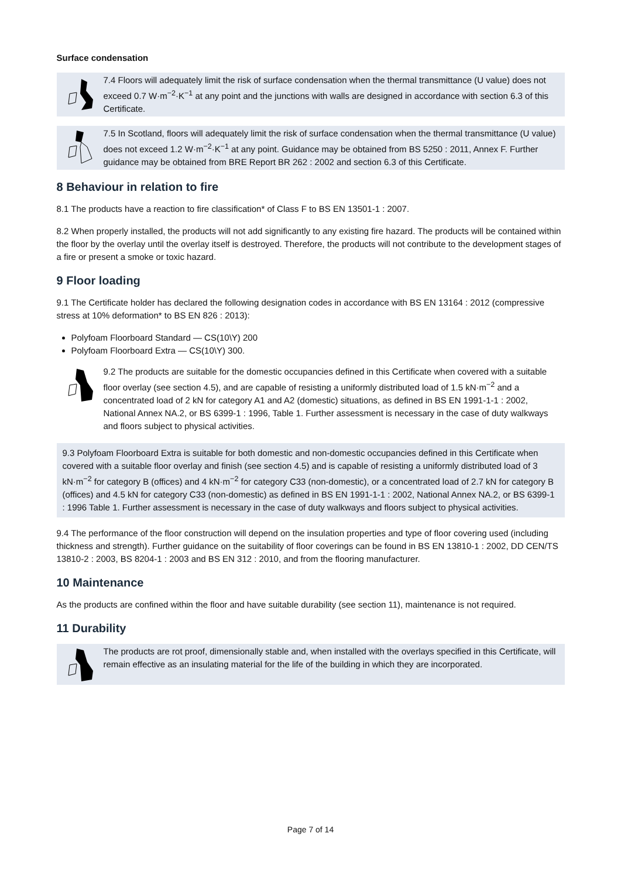Surface condensation
7.4 Floors will adequately limit the risk of surface condensation when the thermal transmittance (U value) does not exceed 0.7 W·m<sup>−2</sup>·K<sup>−1</sup> at any point and the junctions with walls are designed in accordance with section 6.3 of this Certificate.
7.5 In Scotland, floors will adequately limit the risk of surface condensation when the thermal transmittance (U value) does not exceed 1.2 W·m<sup>−2</sup>·K<sup>−1</sup> at any point. Guidance may be obtained from BS 5250 : 2011, Annex F. Further guidance may be obtained from BRE Report BR 262 : 2002 and section 6.3 of this Certificate.
8 Behaviour in relation to fire
8.1 The products have a reaction to fire classification* of Class F to BS EN 13501-1 : 2007.
8.2 When properly installed, the products will not add significantly to any existing fire hazard. The products will be contained within the floor by the overlay until the overlay itself is destroyed. Therefore, the products will not contribute to the development stages of a fire or present a smoke or toxic hazard.
9 Floor loading
9.1 The Certificate holder has declared the following designation codes in accordance with BS EN 13164 : 2012 (compressive stress at 10% deformation* to BS EN 826 : 2013):
Polyfoam Floorboard Standard — CS(10\Y) 200
Polyfoam Floorboard Extra — CS(10\Y) 300.
9.2 The products are suitable for the domestic occupancies defined in this Certificate when covered with a suitable floor overlay (see section 4.5), and are capable of resisting a uniformly distributed load of 1.5 kN·m<sup>−2</sup> and a concentrated load of 2 kN for category A1 and A2 (domestic) situations, as defined in BS EN 1991-1-1 : 2002, National Annex NA.2, or BS 6399-1 : 1996, Table 1. Further assessment is necessary in the case of duty walkways and floors subject to physical activities.
9.3 Polyfoam Floorboard Extra is suitable for both domestic and non-domestic occupancies defined in this Certificate when covered with a suitable floor overlay and finish (see section 4.5) and is capable of resisting a uniformly distributed load of 3 kN·m<sup>−2</sup> for category B (offices) and 4 kN·m<sup>−2</sup> for category C33 (non-domestic), or a concentrated load of 2.7 kN for category B (offices) and 4.5 kN for category C33 (non-domestic) as defined in BS EN 1991-1-1 : 2002, National Annex NA.2, or BS 6399-1 : 1996 Table 1. Further assessment is necessary in the case of duty walkways and floors subject to physical activities.
9.4 The performance of the floor construction will depend on the insulation properties and type of floor covering used (including thickness and strength). Further guidance on the suitability of floor coverings can be found in BS EN 13810-1 : 2002, DD CEN/TS 13810-2 : 2003, BS 8204-1 : 2003 and BS EN 312 : 2010, and from the flooring manufacturer.
10 Maintenance
As the products are confined within the floor and have suitable durability (see section 11), maintenance is not required.
11 Durability
The products are rot proof, dimensionally stable and, when installed with the overlays specified in this Certificate, will remain effective as an insulating material for the life of the building in which they are incorporated.
Page 7 of 14